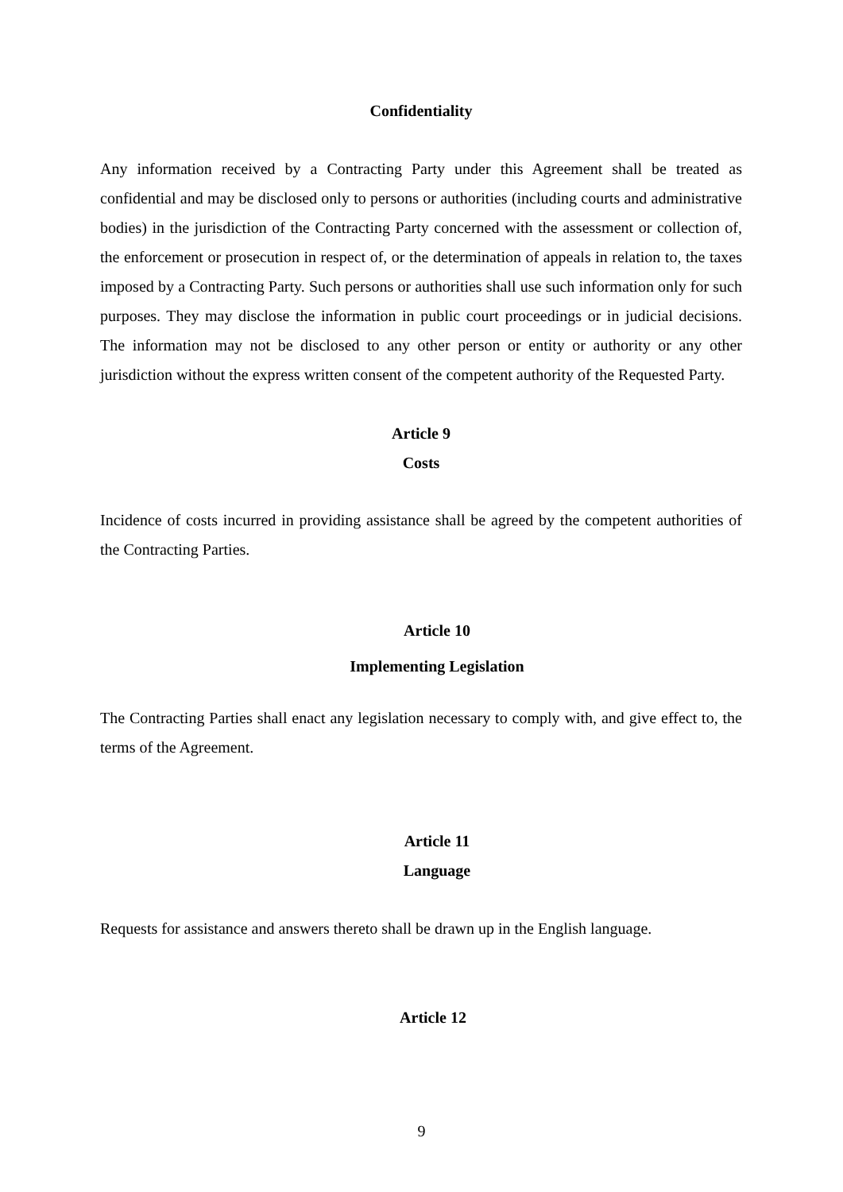Confidentiality
Any information received by a Contracting Party under this Agreement shall be treated as confidential and may be disclosed only to persons or authorities (including courts and administrative bodies) in the jurisdiction of the Contracting Party concerned with the assessment or collection of, the enforcement or prosecution in respect of, or the determination of appeals in relation to, the taxes imposed by a Contracting Party. Such persons or authorities shall use such information only for such purposes. They may disclose the information in public court proceedings or in judicial decisions. The information may not be disclosed to any other person or entity or authority or any other jurisdiction without the express written consent of the competent authority of the Requested Party.
Article 9
Costs
Incidence of costs incurred in providing assistance shall be agreed by the competent authorities of the Contracting Parties.
Article 10
Implementing Legislation
The Contracting Parties shall enact any legislation necessary to comply with, and give effect to, the terms of the Agreement.
Article 11
Language
Requests for assistance and answers thereto shall be drawn up in the English language.
Article 12
9